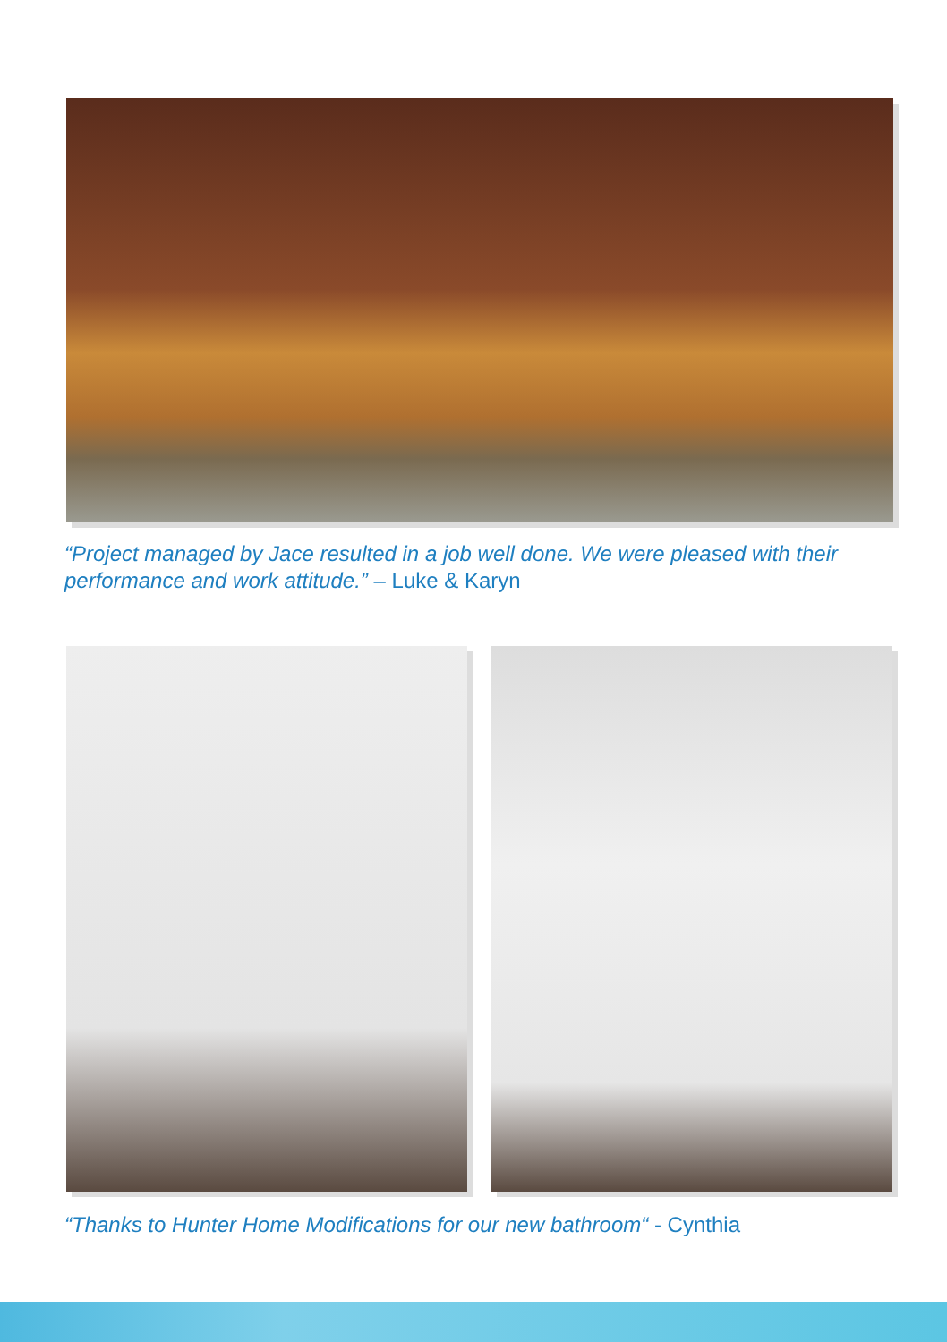“Project managed by Jace resulted in a job well done. We were pleased with their performance and work attitude.” – Luke & Karyn
“Thanks to Hunter Home Modifications for our new bathroom“ - Cynthia